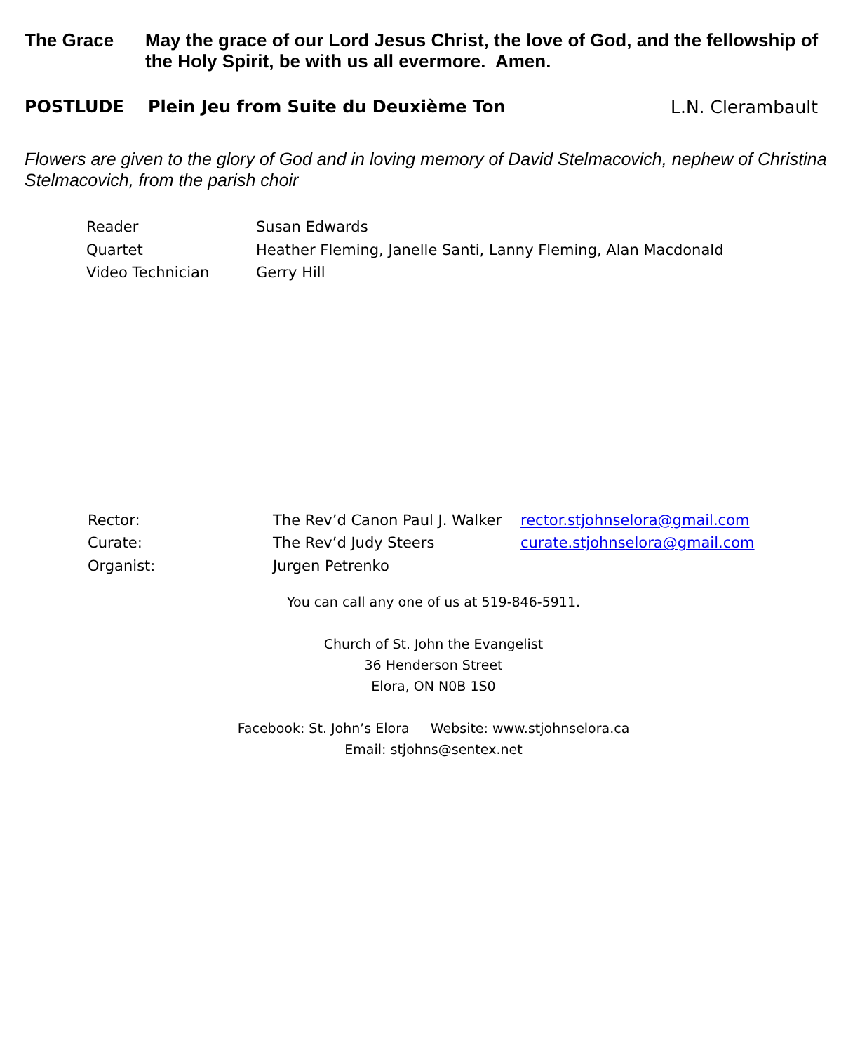The Grace May the grace of our Lord Jesus Christ, the love of God, and the fellowship of the Holy Spirit, be with us all evermore. Amen.
POSTLUDE Plein Jeu from Suite du Deuxième Ton L.N. Clerambault
Flowers are given to the glory of God and in loving memory of David Stelmacovich, nephew of Christina Stelmacovich, from the parish choir
Reader Susan Edwards
Quartet Heather Fleming, Janelle Santi, Lanny Fleming, Alan Macdonald
Video Technician Gerry Hill
Rector: The Rev’d Canon Paul J. Walker rector.stjohnselora@gmail.com
Curate: The Rev’d Judy Steers curate.stjohnselora@gmail.com
Organist: Jurgen Petrenko
You can call any one of us at 519-846-5911.
Church of St. John the Evangelist
36 Henderson Street
Elora, ON N0B 1S0
Facebook: St. John’s Elora Website: www.stjohnselora.ca
Email: stjohns@sentex.net